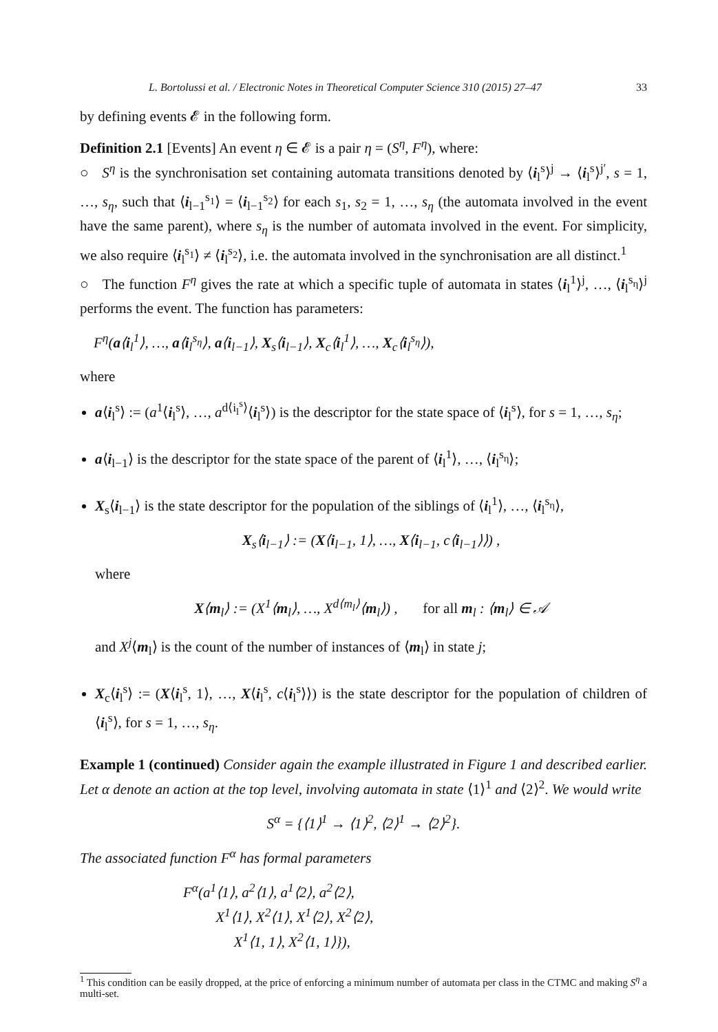L. Bortolussi et al. / Electronic Notes in Theoretical Computer Science 310 (2015) 27–47 33
by defining events 𝓔 in the following form.
Definition 2.1 [Events] An event η ∈ 𝓔 is a pair η = (S<sup>η</sup>, F<sup>η</sup>), where:
○ S<sup>η</sup> is the synchronisation set containing automata transitions denoted by ⟨i<sub>l</sub><sup>s</sup>⟩<sup>j</sup> → ⟨i<sub>l</sub><sup>s</sup>⟩<sup>j′</sup>, s = 1, …, s<sub>η</sub>, such that ⟨i<sub>l−1</sub><sup>s<sub>1</sub></sup>⟩ = ⟨i<sub>l−1</sub><sup>s<sub>2</sub></sup>⟩ for each s<sub>1</sub>, s<sub>2</sub> = 1, …, s<sub>η</sub> (the automata involved in the event have the same parent), where s<sub>η</sub> is the number of automata involved in the event. For simplicity, we also require ⟨i<sub>l</sub><sup>s<sub>1</sub></sup>⟩ ≠ ⟨i<sub>l</sub><sup>s<sub>2</sub></sup>⟩, i.e. the automata involved in the synchronisation are all distinct.<sup>1</sup>
○ The function F<sup>η</sup> gives the rate at which a specific tuple of automata in states ⟨i<sub>l</sub><sup>1</sup>⟩<sup>j</sup>, …, ⟨i<sub>l</sub><sup>s<sub>η</sub></sup>⟩<sup>j</sup> performs the event. The function has parameters:
F<sup>η</sup>(a⟨i<sub>l</sub><sup>1</sup>⟩, …, a⟨i<sub>l</sub><sup>s<sub>η</sub></sup>⟩, a⟨i<sub>l−1</sub>⟩, X<sub>s</sub>⟨i<sub>l−1</sub>⟩, X<sub>c</sub>⟨i<sub>l</sub><sup>1</sup>⟩, …, X<sub>c</sub>⟨i<sub>l</sub><sup>s<sub>η</sub></sup>⟩),
where
a⟨i<sub>l</sub><sup>s</sup>⟩ := (a<sup>1</sup>⟨i<sub>l</sub><sup>s</sup>⟩, …, a<sup>d⟨i<sub>l</sub><sup>s</sup>⟩</sup>⟨i<sub>l</sub><sup>s</sup>⟩) is the descriptor for the state space of ⟨i<sub>l</sub><sup>s</sup>⟩, for s = 1, …, s<sub>η</sub>;
a⟨i<sub>l−1</sub>⟩ is the descriptor for the state space of the parent of ⟨i<sub>l</sub><sup>1</sup>⟩, …, ⟨i<sub>l</sub><sup>s<sub>η</sub></sup>⟩;
X<sub>s</sub>⟨i<sub>l−1</sub>⟩ is the state descriptor for the population of the siblings of ⟨i<sub>l</sub><sup>1</sup>⟩, …, ⟨i<sub>l</sub><sup>s<sub>η</sub></sup>⟩,
X<sub>s</sub>⟨i<sub>l−1</sub>⟩ := (X⟨i<sub>l−1</sub>, 1⟩, …, X⟨i<sub>l−1</sub>, c⟨i<sub>l−1</sub>⟩⟩) ,
where
X⟨m<sub>l</sub>⟩ := (X<sup>1</sup>⟨m<sub>l</sub>⟩, …, X<sup>d⟨m<sub>l</sub>⟩</sup>⟨m<sub>l</sub>⟩) , for all m<sub>l</sub> : ⟨m<sub>l</sub>⟩ ∈ 𝒜
and X<sup>j</sup>⟨m<sub>l</sub>⟩ is the count of the number of instances of ⟨m<sub>l</sub>⟩ in state j;
X<sub>c</sub>⟨i<sub>l</sub><sup>s</sup>⟩ := (X⟨i<sub>l</sub><sup>s</sup>, 1⟩, …, X⟨i<sub>l</sub><sup>s</sup>, c⟨i<sub>l</sub><sup>s</sup>⟩⟩) is the state descriptor for the population of children of ⟨i<sub>l</sub><sup>s</sup>⟩, for s = 1, …, s<sub>η</sub>.
Example 1 (continued) Consider again the example illustrated in Figure 1 and described earlier. Let α denote an action at the top level, involving automata in state ⟨1⟩<sup>1</sup> and ⟨2⟩<sup>2</sup>. We would write
S<sup>α</sup> = {⟨1⟩<sup>1</sup> → ⟨1⟩<sup>2</sup>, ⟨2⟩<sup>1</sup> → ⟨2⟩<sup>2</sup>}.
The associated function F<sup>α</sup> has formal parameters
F<sup>α</sup>(a<sup>1</sup>⟨1⟩, a<sup>2</sup>⟨1⟩, a<sup>1</sup>⟨2⟩, a<sup>2</sup>⟨2⟩,
X<sup>1</sup>⟨1⟩, X<sup>2</sup>⟨1⟩, X<sup>1</sup>⟨2⟩, X<sup>2</sup>⟨2⟩,
X<sup>1</sup>⟨1, 1⟩, X<sup>2</sup>⟨1, 1⟩}),
<sup>1</sup> This condition can be easily dropped, at the price of enforcing a minimum number of automata per class in the CTMC and making S<sup>η</sup> a multi-set.